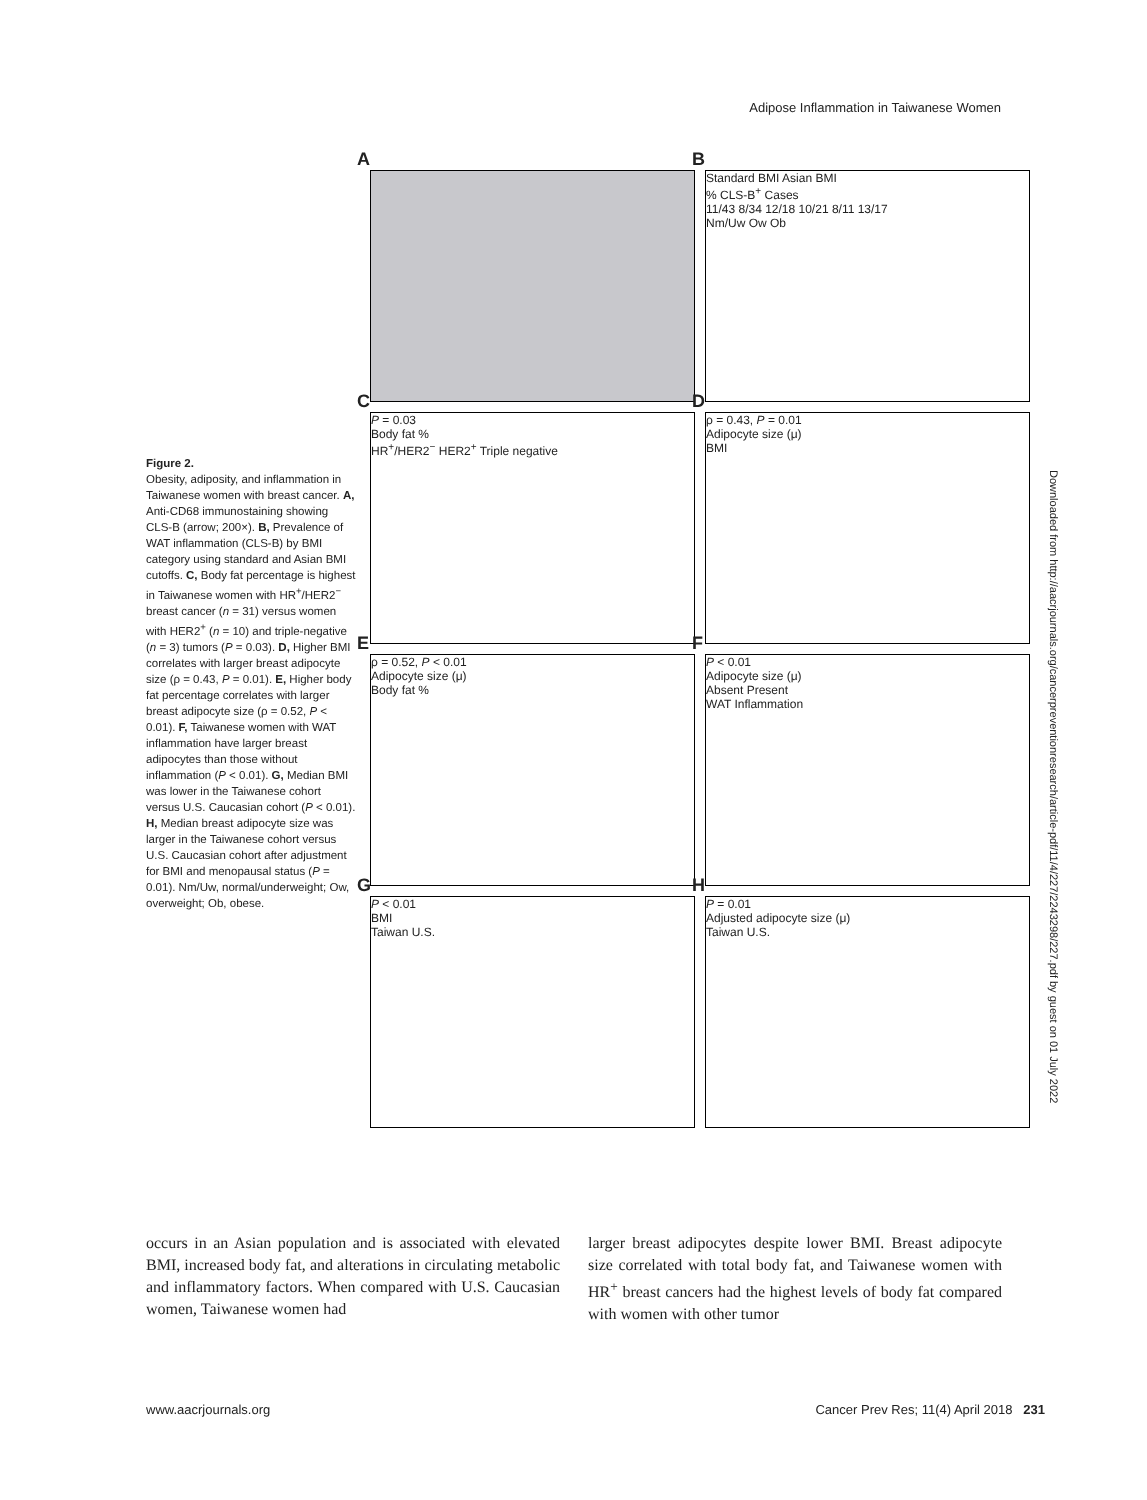Adipose Inflammation in Taiwanese Women
Figure 2.
Obesity, adiposity, and inflammation in Taiwanese women with breast cancer. A, Anti-CD68 immunostaining showing CLS-B (arrow; 200×). B, Prevalence of WAT inflammation (CLS-B) by BMI category using standard and Asian BMI cutoffs. C, Body fat percentage is highest in Taiwanese women with HR<sup>+</sup>/HER2<sup>−</sup> breast cancer (n = 31) versus women with HER2<sup>+</sup> (n = 10) and triple-negative (n = 3) tumors (P = 0.03). D, Higher BMI correlates with larger breast adipocyte size (ρ = 0.43, P = 0.01). E, Higher body fat percentage correlates with larger breast adipocyte size (ρ = 0.52, P < 0.01). F, Taiwanese women with WAT inflammation have larger breast adipocytes than those without inflammation (P < 0.01). G, Median BMI was lower in the Taiwanese cohort versus U.S. Caucasian cohort (P < 0.01). H, Median breast adipocyte size was larger in the Taiwanese cohort versus U.S. Caucasian cohort after adjustment for BMI and menopausal status (P = 0.01). Nm/Uw, normal/underweight; Ow, overweight; Ob, obese.
A
B
Standard BMI Asian BMI
% CLS-B<sup>+</sup> Cases
11/43 8/34 12/18 10/21 8/11 13/17
Nm/Uw Ow Ob
C
P = 0.03
Body fat %
HR<sup>+</sup>/HER2<sup>−</sup> HER2<sup>+</sup> Triple negative
D
ρ = 0.43, P = 0.01
Adipocyte size (μ)
BMI
E
ρ = 0.52, P < 0.01
Adipocyte size (μ)
Body fat %
F
P < 0.01
Adipocyte size (μ)
Absent Present
WAT Inflammation
G
P < 0.01
BMI
Taiwan U.S.
H
P = 0.01
Adjusted adipocyte size (μ)
Taiwan U.S.
Downloaded from http://aacrjournals.org/cancerpreventionresearch/article-pdf/11/4/227/2243298/227.pdf by guest on 01 July 2022
occurs in an Asian population and is associated with elevated BMI, increased body fat, and alterations in circulating metabolic and inflammatory factors. When compared with U.S. Caucasian women, Taiwanese women had
larger breast adipocytes despite lower BMI. Breast adipocyte size correlated with total body fat, and Taiwanese women with HR<sup>+</sup> breast cancers had the highest levels of body fat compared with women with other tumor
www.aacrjournals.org Cancer Prev Res; 11(4) April 2018 231